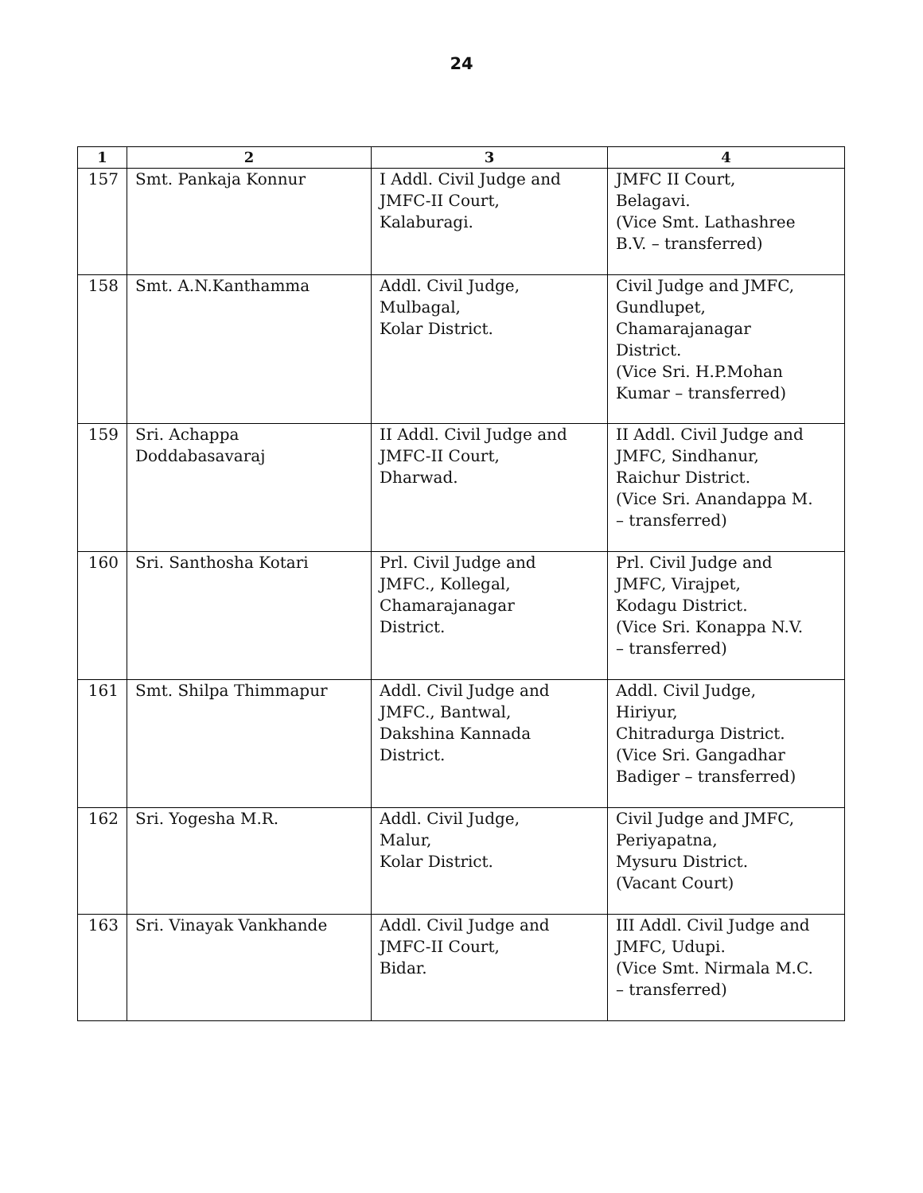24
| 1 | 2 | 3 | 4 |
| --- | --- | --- | --- |
| 157 | Smt. Pankaja Konnur | I Addl. Civil Judge and JMFC-II Court, Kalaburagi. | JMFC II Court, Belagavi. (Vice Smt. Lathashree B.V. – transferred) |
| 158 | Smt. A.N.Kanthamma | Addl. Civil Judge, Mulbagal, Kolar District. | Civil Judge and JMFC, Gundlupet, Chamarajanagar District. (Vice Sri. H.P.Mohan Kumar – transferred) |
| 159 | Sri. Achappa Doddabasavaraj | II Addl. Civil Judge and JMFC-II Court, Dharwad. | II Addl. Civil Judge and JMFC, Sindhanur, Raichur District. (Vice Sri. Anandappa M. – transferred) |
| 160 | Sri. Santhosha Kotari | Prl. Civil Judge and JMFC., Kollegal, Chamarajanagar District. | Prl. Civil Judge and JMFC, Virajpet, Kodagu District. (Vice Sri. Konappa N.V. – transferred) |
| 161 | Smt. Shilpa Thimmapur | Addl. Civil Judge and JMFC., Bantwal, Dakshina Kannada District. | Addl. Civil Judge, Hiriyur, Chitradurga District. (Vice Sri. Gangadhar Badiger – transferred) |
| 162 | Sri. Yogesha M.R. | Addl. Civil Judge, Malur, Kolar District. | Civil Judge and JMFC, Periyapatna, Mysuru District. (Vacant Court) |
| 163 | Sri. Vinayak Vankhande | Addl. Civil Judge and JMFC-II Court, Bidar. | III Addl. Civil Judge and JMFC, Udupi. (Vice Smt. Nirmala M.C. – transferred) |